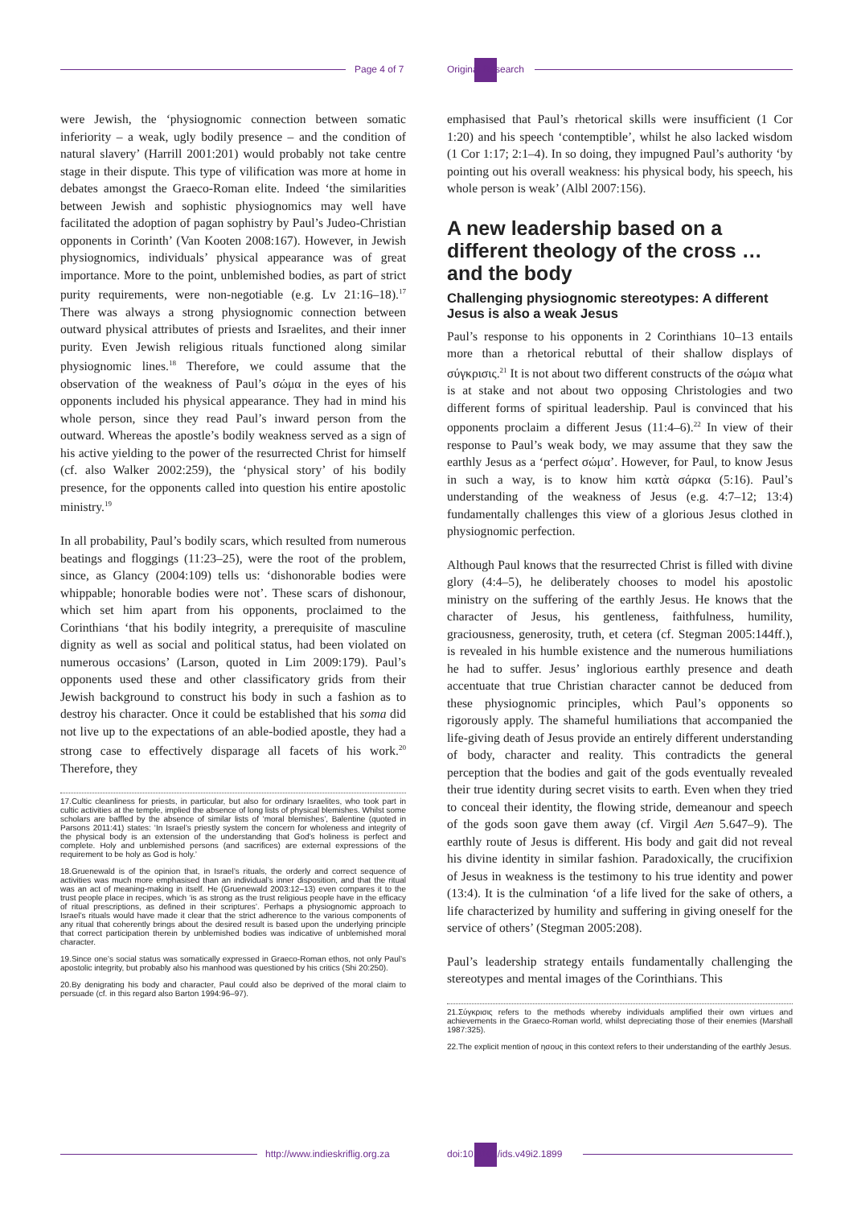Page 4 of 7 Original Research
were Jewish, the ‘physiognomic connection between somatic inferiority – a weak, ugly bodily presence – and the condition of natural slavery’ (Harrill 2001:201) would probably not take centre stage in their dispute. This type of vilification was more at home in debates amongst the Graeco-Roman elite. Indeed ‘the similarities between Jewish and sophistic physiognomics may well have facilitated the adoption of pagan sophistry by Paul’s Judeo-Christian opponents in Corinth’ (Van Kooten 2008:167). However, in Jewish physiognomics, individuals’ physical appearance was of great importance. More to the point, unblemished bodies, as part of strict purity requirements, were non-negotiable (e.g. Lv 21:16–18).<sup>17</sup> There was always a strong physiognomic connection between outward physical attributes of priests and Israelites, and their inner purity. Even Jewish religious rituals functioned along similar physiognomic lines.<sup>18</sup> Therefore, we could assume that the observation of the weakness of Paul’s σώμα in the eyes of his opponents included his physical appearance. They had in mind his whole person, since they read Paul’s inward person from the outward. Whereas the apostle’s bodily weakness served as a sign of his active yielding to the power of the resurrected Christ for himself (cf. also Walker 2002:259), the ‘physical story’ of his bodily presence, for the opponents called into question his entire apostolic ministry.<sup>19</sup>
In all probability, Paul’s bodily scars, which resulted from numerous beatings and floggings (11:23–25), were the root of the problem, since, as Glancy (2004:109) tells us: ‘dishonorable bodies were whippable; honorable bodies were not’. These scars of dishonour, which set him apart from his opponents, proclaimed to the Corinthians ‘that his bodily integrity, a prerequisite of masculine dignity as well as social and political status, had been violated on numerous occasions’ (Larson, quoted in Lim 2009:179). Paul’s opponents used these and other classificatory grids from their Jewish background to construct his body in such a fashion as to destroy his character. Once it could be established that his soma did not live up to the expectations of an able-bodied apostle, they had a strong case to effectively disparage all facets of his work.<sup>20</sup> Therefore, they
17.Cultic cleanliness for priests, in particular, but also for ordinary Israelites, who took part in cultic activities at the temple, implied the absence of long lists of physical blemishes. Whilst some scholars are baffled by the absence of similar lists of ‘moral blemishes’, Balentine (quoted in Parsons 2011:41) states: ‘In Israel’s priestly system the concern for wholeness and integrity of the physical body is an extension of the understanding that God’s holiness is perfect and complete. Holy and unblemished persons (and sacrifices) are external expressions of the requirement to be holy as God is holy.’
18.Gruenewald is of the opinion that, in Israel’s rituals, the orderly and correct sequence of activities was much more emphasised than an individual’s inner disposition, and that the ritual was an act of meaning-making in itself. He (Gruenewald 2003:12–13) even compares it to the trust people place in recipes, which ‘is as strong as the trust religious people have in the efficacy of ritual prescriptions, as defined in their scriptures’. Perhaps a physiognomic approach to Israel’s rituals would have made it clear that the strict adherence to the various components of any ritual that coherently brings about the desired result is based upon the underlying principle that correct participation therein by unblemished bodies was indicative of unblemished moral character.
19.Since one’s social status was somatically expressed in Graeco-Roman ethos, not only Paul’s apostolic integrity, but probably also his manhood was questioned by his critics (Shi 20:250).
20.By denigrating his body and character, Paul could also be deprived of the moral claim to persuade (cf. in this regard also Barton 1994:96–97).
emphasised that Paul’s rhetorical skills were insufficient (1 Cor 1:20) and his speech ‘contemptible’, whilst he also lacked wisdom (1 Cor 1:17; 2:1–4). In so doing, they impugned Paul’s authority ‘by pointing out his overall weakness: his physical body, his speech, his whole person is weak’ (Albl 2007:156).
A new leadership based on a different theology of the cross … and the body
Challenging physiognomic stereotypes: A different Jesus is also a weak Jesus
Paul’s response to his opponents in 2 Corinthians 10–13 entails more than a rhetorical rebuttal of their shallow displays of σύγκρισις.<sup>21</sup> It is not about two different constructs of the σώμα what is at stake and not about two opposing Christologies and two different forms of spiritual leadership. Paul is convinced that his opponents proclaim a different Jesus (11:4–6).<sup>22</sup> In view of their response to Paul’s weak body, we may assume that they saw the earthly Jesus as a ‘perfect σώμα’. However, for Paul, to know Jesus in such a way, is to know him κατὰ σάρκα (5:16). Paul’s understanding of the weakness of Jesus (e.g. 4:7–12; 13:4) fundamentally challenges this view of a glorious Jesus clothed in physiognomic perfection.
Although Paul knows that the resurrected Christ is filled with divine glory (4:4–5), he deliberately chooses to model his apostolic ministry on the suffering of the earthly Jesus. He knows that the character of Jesus, his gentleness, faithfulness, humility, graciousness, generosity, truth, et cetera (cf. Stegman 2005:144ff.), is revealed in his humble existence and the numerous humiliations he had to suffer. Jesus’ inglorious earthly presence and death accentuate that true Christian character cannot be deduced from these physiognomic principles, which Paul’s opponents so rigorously apply. The shameful humiliations that accompanied the life-giving death of Jesus provide an entirely different understanding of body, character and reality. This contradicts the general perception that the bodies and gait of the gods eventually revealed their true identity during secret visits to earth. Even when they tried to conceal their identity, the flowing stride, demeanour and speech of the gods soon gave them away (cf. Virgil Aen 5.647–9). The earthly route of Jesus is different. His body and gait did not reveal his divine identity in similar fashion. Paradoxically, the crucifixion of Jesus in weakness is the testimony to his true identity and power (13:4). It is the culmination ‘of a life lived for the sake of others, a life characterized by humility and suffering in giving oneself for the service of others’ (Stegman 2005:208).
Paul’s leadership strategy entails fundamentally challenging the stereotypes and mental images of the Corinthians. This
21.Σύγκρισις refers to the methods whereby individuals amplified their own virtues and achievements in the Graeco-Roman world, whilst depreciating those of their enemies (Marshall 1987:325).
22.The explicit mention of ησους in this context refers to their understanding of the earthly Jesus.
http://www.indieskriflig.org.za
doi:10.4102/ids.v49i2.1899